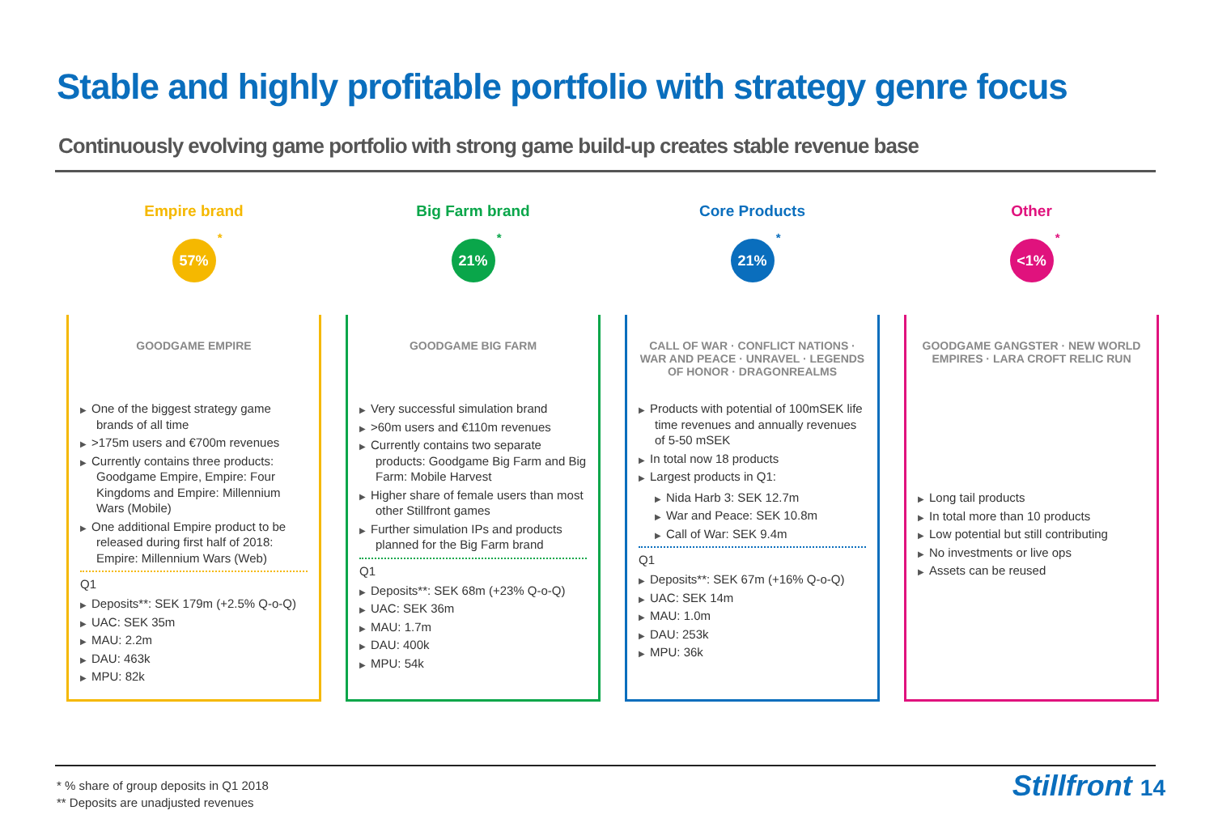Stable and highly profitable portfolio with strategy genre focus
Continuously evolving game portfolio with strong game build-up creates stable revenue base
Empire brand
57%<sup>*</sup>
GOODGAME EMPIRE
▶ One of the biggest strategy game brands of all time
▶ >175m users and €700m revenues
▶ Currently contains three products: Goodgame Empire, Empire: Four Kingdoms and Empire: Millennium Wars (Mobile)
▶ One additional Empire product to be released during first half of 2018: Empire: Millennium Wars (Web)
Q1
▶ Deposits**: SEK 179m (+2.5% Q-o-Q)
▶ UAC: SEK 35m
▶ MAU: 2.2m
▶ DAU: 463k
▶ MPU: 82k
Big Farm brand
21%<sup>*</sup>
GOODGAME BIG FARM
▶ Very successful simulation brand
▶ >60m users and €110m revenues
▶ Currently contains two separate products: Goodgame Big Farm and Big Farm: Mobile Harvest
▶ Higher share of female users than most other Stillfront games
▶ Further simulation IPs and products planned for the Big Farm brand
Q1
▶ Deposits**: SEK 68m (+23% Q-o-Q)
▶ UAC: SEK 36m
▶ MAU: 1.7m
▶ DAU: 400k
▶ MPU: 54k
Core Products
21%<sup>*</sup>
CALL OF WAR · CONFLICT NATIONS · WAR AND PEACE · UNRAVEL · LEGENDS OF HONOR · DRAGONREALMS
▶ Products with potential of 100mSEK life time revenues and annually revenues of 5-50 mSEK
▶ In total now 18 products
▶ Largest products in Q1:
▶ Nida Harb 3: SEK 12.7m
▶ War and Peace: SEK 10.8m
▶ Call of War: SEK 9.4m
Q1
▶ Deposits**: SEK 67m (+16% Q-o-Q)
▶ UAC: SEK 14m
▶ MAU: 1.0m
▶ DAU: 253k
▶ MPU: 36k
Other
<1%<sup>*</sup>
GOODGAME GANGSTER · NEW WORLD EMPIRES · LARA CROFT RELIC RUN
▶ Long tail products
▶ In total more than 10 products
▶ Low potential but still contributing
▶ No investments or live ops
▶ Assets can be reused
* % share of group deposits in Q1 2018
** Deposits are unadjusted revenues
Stillfront 14